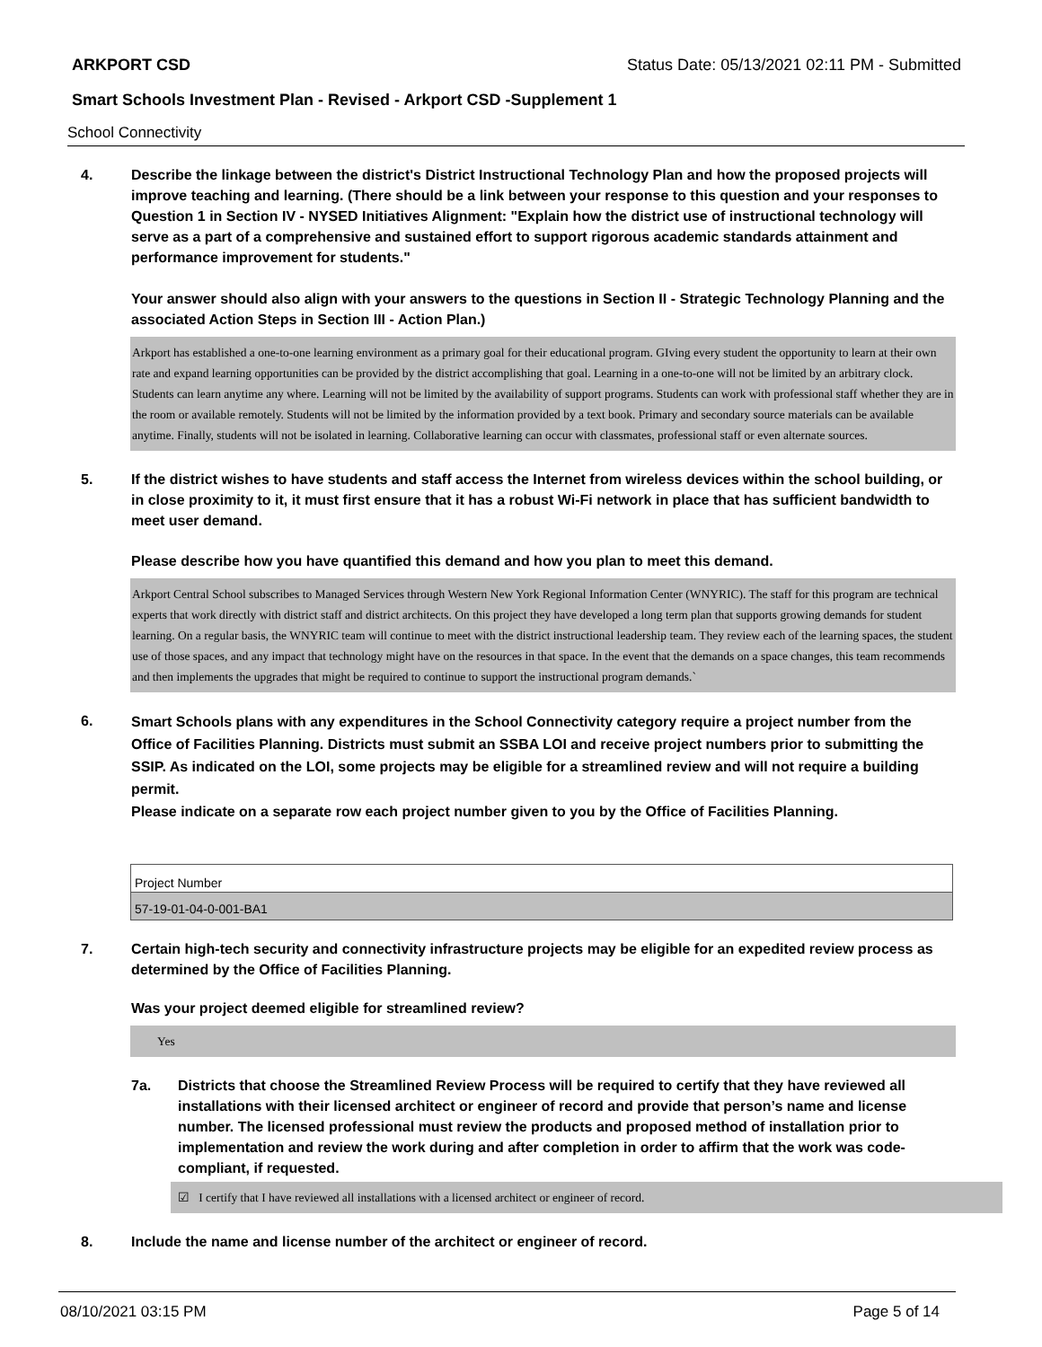ARKPORT CSD Status Date: 05/13/2021 02:11 PM - Submitted
Smart Schools Investment Plan - Revised - Arkport CSD -Supplement 1
School Connectivity
4. Describe the linkage between the district's District Instructional Technology Plan and how the proposed projects will improve teaching and learning. (There should be a link between your response to this question and your responses to Question 1 in Section IV - NYSED Initiatives Alignment: "Explain how the district use of instructional technology will serve as a part of a comprehensive and sustained effort to support rigorous academic standards attainment and performance improvement for students."
Your answer should also align with your answers to the questions in Section II - Strategic Technology Planning and the associated Action Steps in Section III - Action Plan.)
Arkport has established a one-to-one learning environment as a primary goal for their educational program. GIving every student the opportunity to learn at their own rate and expand learning opportunities can be provided by the district accomplishing that goal. Learning in a one-to-one will not be limited by an arbitrary clock. Students can learn anytime any where. Learning will not be limited by the availability of support programs. Students can work with professional staff whether they are in the room or available remotely. Students will not be limited by the information provided by a text book. Primary and secondary source materials can be available anytime. Finally, students will not be isolated in learning. Collaborative learning can occur with classmates, professional staff or even alternate sources.
5. If the district wishes to have students and staff access the Internet from wireless devices within the school building, or in close proximity to it, it must first ensure that it has a robust Wi-Fi network in place that has sufficient bandwidth to meet user demand.
Please describe how you have quantified this demand and how you plan to meet this demand.
Arkport Central School subscribes to Managed Services through Western New York Regional Information Center (WNYRIC). The staff for this program are technical experts that work directly with district staff and district architects. On this project they have developed a long term plan that supports growing demands for student learning. On a regular basis, the WNYRIC team will continue to meet with the district instructional leadership team. They review each of the learning spaces, the student use of those spaces, and any impact that technology might have on the resources in that space. In the event that the demands on a space changes, this team recommends and then implements the upgrades that might be required to continue to support the instructional program demands.`
6.
Smart Schools plans with any expenditures in the School Connectivity category require a project number from the Office of Facilities Planning. Districts must submit an SSBA LOI and receive project numbers prior to submitting the SSIP. As indicated on the LOI, some projects may be eligible for a streamlined review and will not require a building permit.
Please indicate on a separate row each project number given to you by the Office of Facilities Planning.
| Project Number |
| 57-19-01-04-0-001-BA1 |
7. Certain high-tech security and connectivity infrastructure projects may be eligible for an expedited review process as determined by the Office of Facilities Planning.
Was your project deemed eligible for streamlined review?
Yes
7a. Districts that choose the Streamlined Review Process will be required to certify that they have reviewed all installations with their licensed architect or engineer of record and provide that person’s name and license number. The licensed professional must review the products and proposed method of installation prior to implementation and review the work during and after completion in order to affirm that the work was code-compliant, if requested.
☑ I certify that I have reviewed all installations with a licensed architect or engineer of record.
8. Include the name and license number of the architect or engineer of record.
08/10/2021 03:15 PM Page 5 of 14